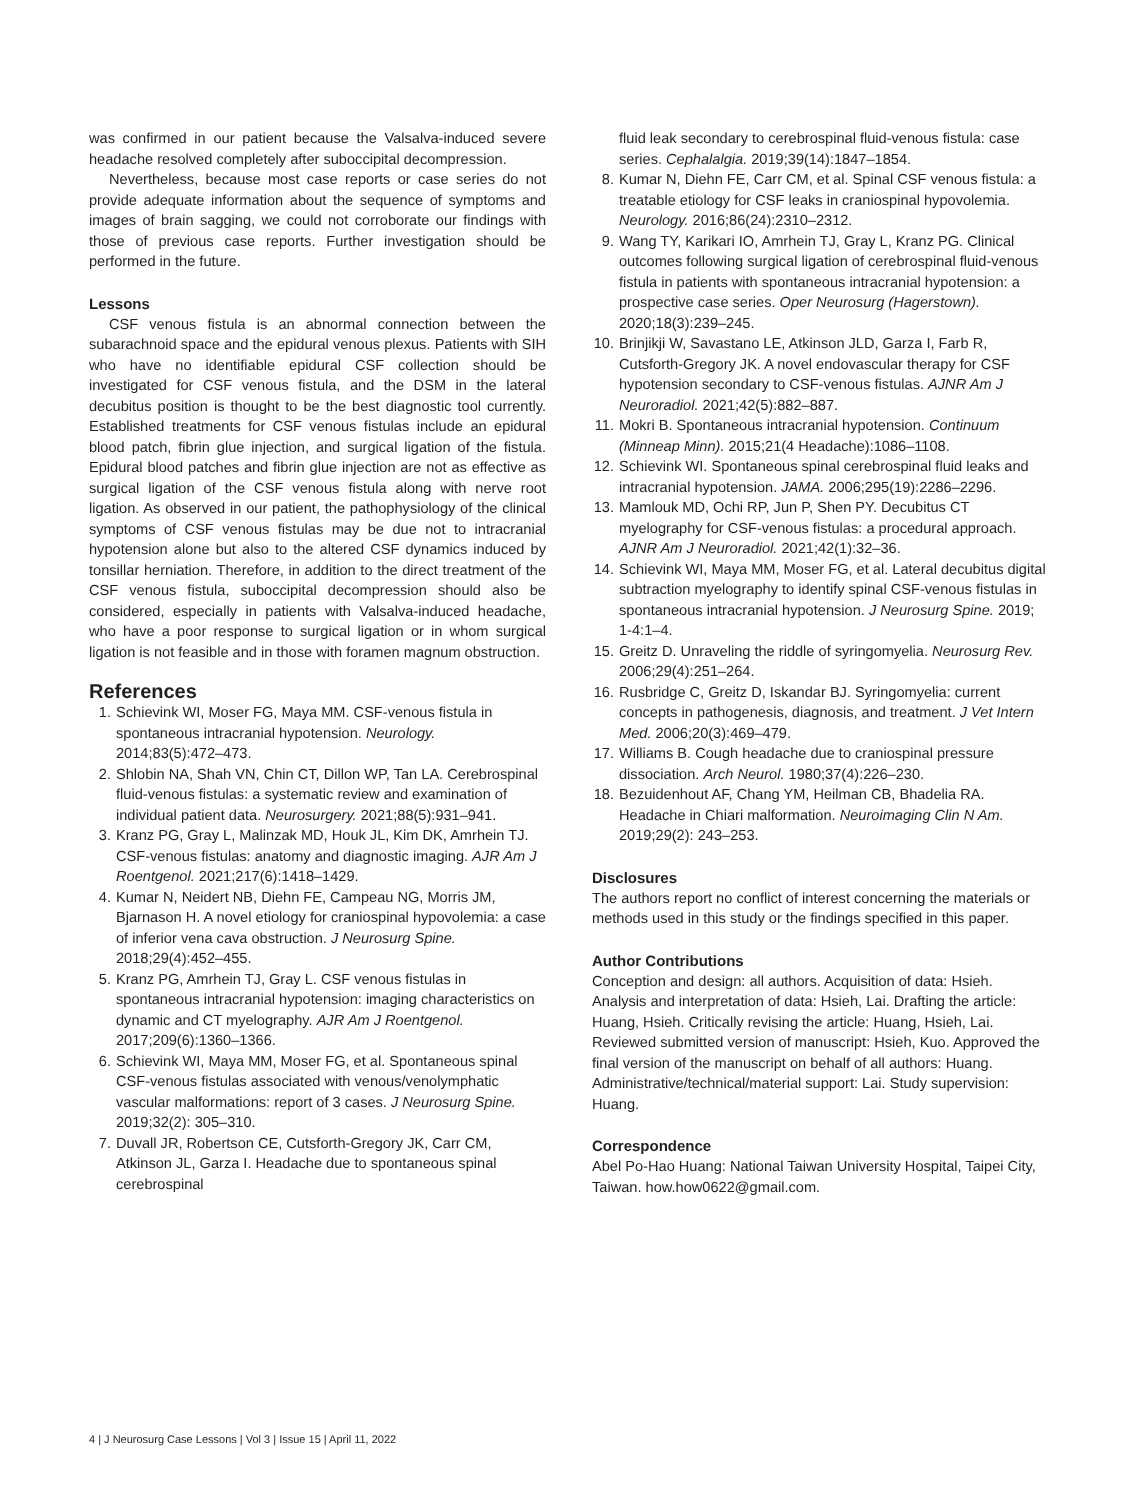was confirmed in our patient because the Valsalva-induced severe headache resolved completely after suboccipital decompression.
Nevertheless, because most case reports or case series do not provide adequate information about the sequence of symptoms and images of brain sagging, we could not corroborate our findings with those of previous case reports. Further investigation should be performed in the future.
Lessons
CSF venous fistula is an abnormal connection between the subarachnoid space and the epidural venous plexus. Patients with SIH who have no identifiable epidural CSF collection should be investigated for CSF venous fistula, and the DSM in the lateral decubitus position is thought to be the best diagnostic tool currently. Established treatments for CSF venous fistulas include an epidural blood patch, fibrin glue injection, and surgical ligation of the fistula. Epidural blood patches and fibrin glue injection are not as effective as surgical ligation of the CSF venous fistula along with nerve root ligation. As observed in our patient, the pathophysiology of the clinical symptoms of CSF venous fistulas may be due not to intracranial hypotension alone but also to the altered CSF dynamics induced by tonsillar herniation. Therefore, in addition to the direct treatment of the CSF venous fistula, suboccipital decompression should also be considered, especially in patients with Valsalva-induced headache, who have a poor response to surgical ligation or in whom surgical ligation is not feasible and in those with foramen magnum obstruction.
References
1. Schievink WI, Moser FG, Maya MM. CSF-venous fistula in spontaneous intracranial hypotension. Neurology. 2014;83(5):472–473.
2. Shlobin NA, Shah VN, Chin CT, Dillon WP, Tan LA. Cerebrospinal fluid-venous fistulas: a systematic review and examination of individual patient data. Neurosurgery. 2021;88(5):931–941.
3. Kranz PG, Gray L, Malinzak MD, Houk JL, Kim DK, Amrhein TJ. CSF-venous fistulas: anatomy and diagnostic imaging. AJR Am J Roentgenol. 2021;217(6):1418–1429.
4. Kumar N, Neidert NB, Diehn FE, Campeau NG, Morris JM, Bjarnason H. A novel etiology for craniospinal hypovolemia: a case of inferior vena cava obstruction. J Neurosurg Spine. 2018;29(4):452–455.
5. Kranz PG, Amrhein TJ, Gray L. CSF venous fistulas in spontaneous intracranial hypotension: imaging characteristics on dynamic and CT myelography. AJR Am J Roentgenol. 2017;209(6):1360–1366.
6. Schievink WI, Maya MM, Moser FG, et al. Spontaneous spinal CSF-venous fistulas associated with venous/venolymphatic vascular malformations: report of 3 cases. J Neurosurg Spine. 2019;32(2): 305–310.
7. Duvall JR, Robertson CE, Cutsforth-Gregory JK, Carr CM, Atkinson JL, Garza I. Headache due to spontaneous spinal cerebrospinal
fluid leak secondary to cerebrospinal fluid-venous fistula: case series. Cephalalgia. 2019;39(14):1847–1854.
8. Kumar N, Diehn FE, Carr CM, et al. Spinal CSF venous fistula: a treatable etiology for CSF leaks in craniospinal hypovolemia. Neurology. 2016;86(24):2310–2312.
9. Wang TY, Karikari IO, Amrhein TJ, Gray L, Kranz PG. Clinical outcomes following surgical ligation of cerebrospinal fluid-venous fistula in patients with spontaneous intracranial hypotension: a prospective case series. Oper Neurosurg (Hagerstown). 2020;18(3):239–245.
10. Brinjikji W, Savastano LE, Atkinson JLD, Garza I, Farb R, Cutsforth-Gregory JK. A novel endovascular therapy for CSF hypotension secondary to CSF-venous fistulas. AJNR Am J Neuroradiol. 2021;42(5):882–887.
11. Mokri B. Spontaneous intracranial hypotension. Continuum (Minneap Minn). 2015;21(4 Headache):1086–1108.
12. Schievink WI. Spontaneous spinal cerebrospinal fluid leaks and intracranial hypotension. JAMA. 2006;295(19):2286–2296.
13. Mamlouk MD, Ochi RP, Jun P, Shen PY. Decubitus CT myelography for CSF-venous fistulas: a procedural approach. AJNR Am J Neuroradiol. 2021;42(1):32–36.
14. Schievink WI, Maya MM, Moser FG, et al. Lateral decubitus digital subtraction myelography to identify spinal CSF-venous fistulas in spontaneous intracranial hypotension. J Neurosurg Spine. 2019; 1-4:1–4.
15. Greitz D. Unraveling the riddle of syringomyelia. Neurosurg Rev. 2006;29(4):251–264.
16. Rusbridge C, Greitz D, Iskandar BJ. Syringomyelia: current concepts in pathogenesis, diagnosis, and treatment. J Vet Intern Med. 2006;20(3):469–479.
17. Williams B. Cough headache due to craniospinal pressure dissociation. Arch Neurol. 1980;37(4):226–230.
18. Bezuidenhout AF, Chang YM, Heilman CB, Bhadelia RA. Headache in Chiari malformation. Neuroimaging Clin N Am. 2019;29(2): 243–253.
Disclosures
The authors report no conflict of interest concerning the materials or methods used in this study or the findings specified in this paper.
Author Contributions
Conception and design: all authors. Acquisition of data: Hsieh. Analysis and interpretation of data: Hsieh, Lai. Drafting the article: Huang, Hsieh. Critically revising the article: Huang, Hsieh, Lai. Reviewed submitted version of manuscript: Hsieh, Kuo. Approved the final version of the manuscript on behalf of all authors: Huang. Administrative/technical/material support: Lai. Study supervision: Huang.
Correspondence
Abel Po-Hao Huang: National Taiwan University Hospital, Taipei City, Taiwan. how.how0622@gmail.com.
4 | J Neurosurg Case Lessons | Vol 3 | Issue 15 | April 11, 2022